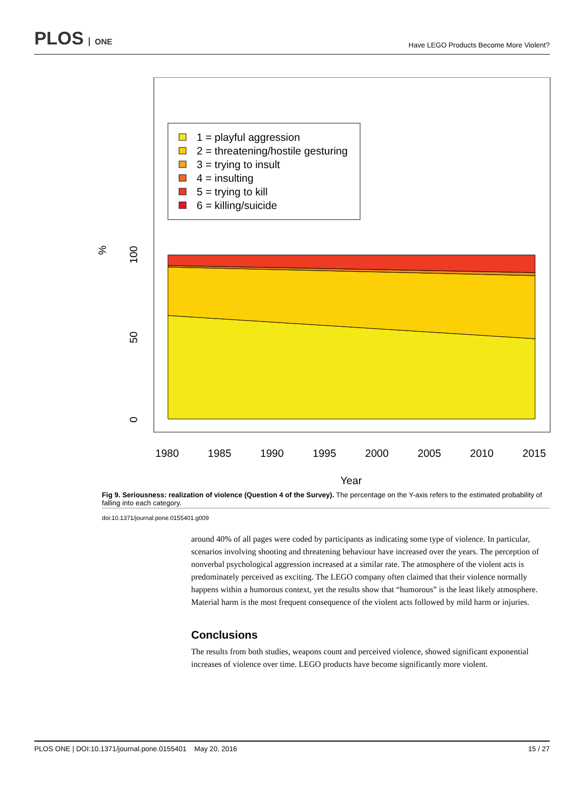PLOS ONE
Have LEGO Products Become More Violent?
1 = playful aggression
2 = threatening/hostile gesturing
3 = trying to insult
4 = insulting
5 = trying to kill
6 = killing/suicide
%
100
50
0
1980
1985
1990
1995
2000
2005
2010
2015
Year
Fig 9. Seriousness: realization of violence (Question 4 of the Survey). The percentage on the Y-axis refers to the estimated probability of falling into each category.
doi:10.1371/journal.pone.0155401.g009
around 40% of all pages were coded by participants as indicating some type of violence. In particular, scenarios involving shooting and threatening behaviour have increased over the years. The perception of nonverbal psychological aggression increased at a similar rate. The atmosphere of the violent acts is predominately perceived as exciting. The LEGO company often claimed that their violence normally happens within a humorous context, yet the results show that “humorous” is the least likely atmosphere. Material harm is the most frequent consequence of the violent acts followed by mild harm or injuries.
Conclusions
The results from both studies, weapons count and perceived violence, showed significant exponential increases of violence over time. LEGO products have become significantly more violent.
PLOS ONE | DOI:10.1371/journal.pone.0155401 May 20, 2016 15 / 27